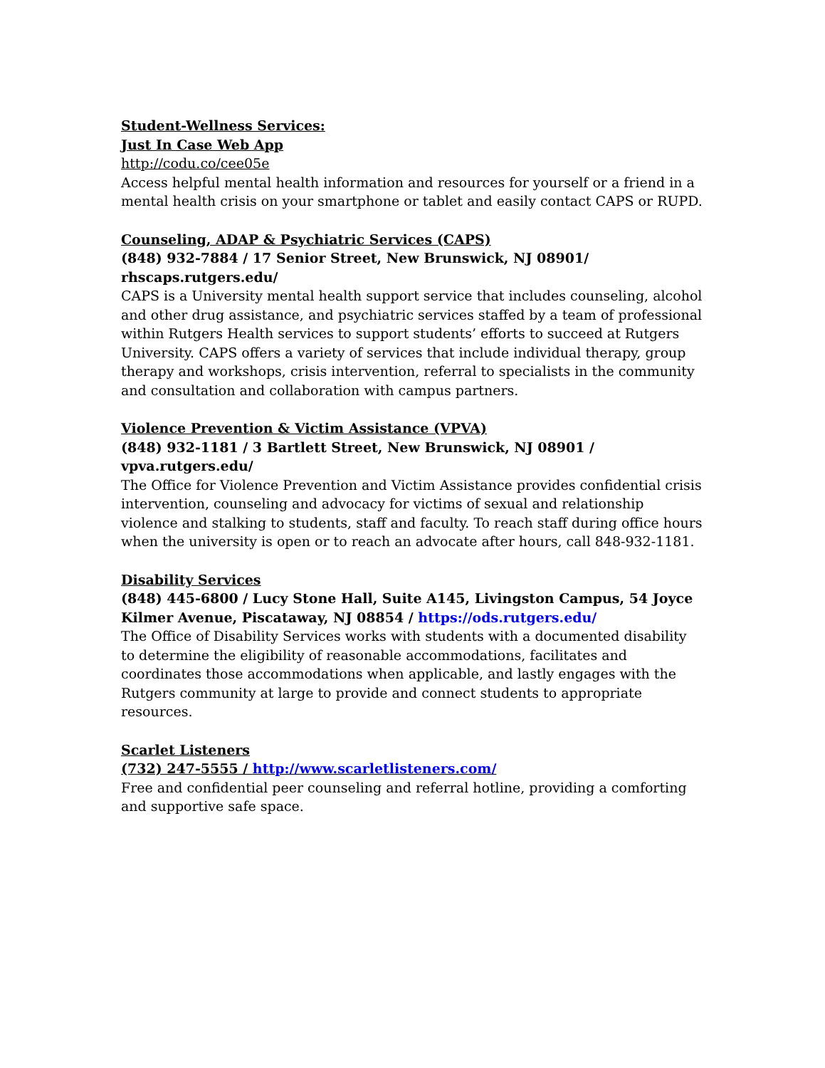Student-Wellness Services:
Just In Case Web App
http://codu.co/cee05e
Access helpful mental health information and resources for yourself or a friend in a mental health crisis on your smartphone or tablet and easily contact CAPS or RUPD.
Counseling, ADAP & Psychiatric Services (CAPS)
(848) 932-7884 / 17 Senior Street, New Brunswick, NJ 08901/ rhscaps.rutgers.edu/
CAPS is a University mental health support service that includes counseling, alcohol and other drug assistance, and psychiatric services staffed by a team of professional within Rutgers Health services to support students’ efforts to succeed at Rutgers University. CAPS offers a variety of services that include individual therapy, group therapy and workshops, crisis intervention, referral to specialists in the community and consultation and collaboration with campus partners.
Violence Prevention & Victim Assistance (VPVA)
(848) 932-1181 / 3 Bartlett Street, New Brunswick, NJ 08901 / vpva.rutgers.edu/
The Office for Violence Prevention and Victim Assistance provides confidential crisis intervention, counseling and advocacy for victims of sexual and relationship violence and stalking to students, staff and faculty. To reach staff during office hours when the university is open or to reach an advocate after hours, call 848-932-1181.
Disability Services
(848) 445-6800 / Lucy Stone Hall, Suite A145, Livingston Campus, 54 Joyce Kilmer Avenue, Piscataway, NJ 08854 / https://ods.rutgers.edu/
The Office of Disability Services works with students with a documented disability to determine the eligibility of reasonable accommodations, facilitates and coordinates those accommodations when applicable, and lastly engages with the Rutgers community at large to provide and connect students to appropriate resources.
Scarlet Listeners
(732) 247-5555 / http://www.scarletlisteners.com/
Free and confidential peer counseling and referral hotline, providing a comforting and supportive safe space.